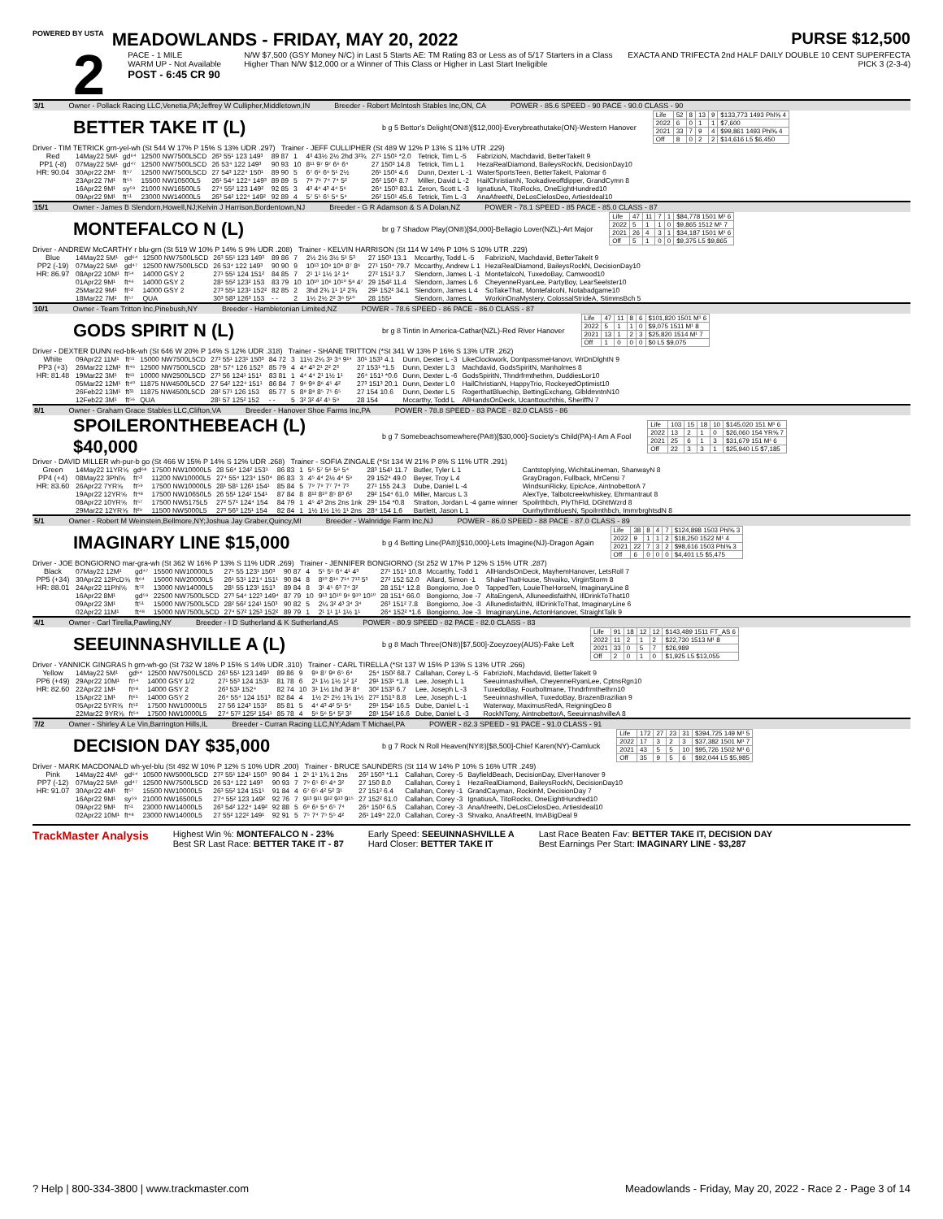POWERED BY USTA
MEADOWLANDS - FRIDAY, MAY 20, 2022
PURSE $12,500
2
PACE - 1 MILE
WARM UP - Not Available
POST - 6:45 CR 90
N/W $7,500 (GSY Money N/C) in Last 5 Starts AE: TM Rating 83 or Less as of 5/17 Starters in a Class Higher Than N/W $12,000 or a Winner of This Class or Higher in Last Start Ineligible
EXACTA AND TRIFECTA 2nd HALF DAILY DOUBLE 10 CENT SUPERFECTA PICK 3 (2-3-4)
3/1 Owner - Pollack Racing LLC,Venetia,PA;Jeffrey W Cullipher,Middletown,IN Breeder - Robert McIntosh Stables Inc,ON, CA POWER - 85.6 SPEED - 90 PACE - 90.0 CLASS - 90
BETTER TAKE IT (L) b g 5 Bettor's Delight(ON®)[$12,000]-Everybreathutake(ON)-Western Hanover
| Life | 52 | 8 | 13 | 9 | $133,773 1493 Phl⅝ 4 |
| 2022 | 6 | 0 | 1 | 1 | $7,600 |
| 2021 | 33 | 7 | 9 | 4 | $99,861 1493 Phl⅝ 4 |
| Off | 8 | 0 | 2 | 2 | $14,616 L5 $6,450 |
Driver - TIM TETRICK grn-yel-wh (St 544 W 17% P 15% S 13% UDR .297) Trainer - JEFF CULLIPHER (St 489 W 12% P 13% S 11% UTR .229)
Red
PP1 (-8)
HR: 90.04
| 14May22 5M¹ | gd⁶⁴ | 12500 NW7500L5CD | 26³ 55¹ 123 149³ | 89 87 | 1 | 4³ 43½ 2½ 2hd 3²¾ | 27¹ 150¹ *2.0 | Tetrick, Tim L -5 | FabrizioN, Machdavid, BetterTakeIt 9 |
| 07May22 5M¹ | gd⁴⁷ | 12500 NW7500L5CD | 26 53⁴ 122 149³ | 90 93 | 10 | 8¹¹ 9⁷ 9⁷ 6⁶ 6⁴ | 27 150³ 14.8 | Tetrick, Tim L 1 | HezaRealDiamond, BaileysRockN, DecisionDay10 |
| 30Apr22 2M¹ | ft⁵⁷ | 12500 NW7500L5CD | 27 54³ 122⁴ 150¹ | 89 90 | 5 | 6⁷ 6⁶ 6⁶ 5¹ 2½ | 26¹ 150¹ 4.6 | Dunn, Dexter L -1 | WaterSportsTeen, BetterTakeIt, Palomar 6 |
| 23Apr22 7M¹ | ft⁵⁵ | 15500 NW10500L5 | 26¹ 54⁴ 122⁴ 149³ | 89 89 | 5 | 7⁸ 7⁶ 7⁴ 7⁴ 5² | 26² 150¹ 8.7 | Miller, David L -2 | HailChristianN, Tookadiveoffdipper, GrandCymn 8 |
| 16Apr22 9M¹ | sy⁵⁹ | 21000 NW16500L5 | 27⁴ 55² 123 149² | 92 85 | 3 | 4³ 4⁴ 4³ 4⁴ 5⁶ | 26⁴ 150³ 83.1 | Zeron, Scott L -3 | IgnatiusA, TitoRocks, OneEightHundred10 |
| 09Apr22 9M¹ | ft⁵¹ | 23000 NW14000L5 | 26³ 54² 122⁴ 149² | 92 89 | 4 | 5⁷ 5⁵ 6⁵ 5⁴ 5⁴ | 26² 150¹ 45.6 | Tetrick, Tim L -3 | AnaAfreetN, DeLosCielosDeo, ArtiesIdeal10 |
15/1 Owner - James B Slendorn,Howell,NJ;Kelvin J Harrison,Bordentown,NJ Breeder - G R Adamson & S A Dolan,NZ POWER - 78.1 SPEED - 85 PACE - 85.0 CLASS - 87
MONTEFALCO N (L) br g 7 Shadow Play(ON®)[$4,000]-Bellagio Lover(NZL)-Art Major
| Life | 47 | 11 | 7 | 1 | $84,778 1501 M¹ 6 |
| 2022 | 5 | 1 | 1 | 0 | $9,865 1512 M¹ 7 |
| 2021 | 26 | 4 | 3 | 1 | $34,187 1501 M¹ 6 |
| Off | 5 | 1 | 0 | 0 | $9,375 L5 $9,865 |
Driver - ANDREW McCARTHY r blu-grn (St 519 W 10% P 14% S 9% UDR .208) Trainer - KELVIN HARRISON (St 114 W 14% P 10% S 10% UTR .229)
Blue
PP2 (-19)
HR: 86.97
| 14May22 5M¹ | gd⁶⁴ | 12500 NW7500L5CD | 26³ 55¹ 123 149³ | 89 86 | 7 | 2½ 2½ 3½ 5¹ 5³ | 27 150¹ 13.1 | Mccarthy, Todd L -5 | FabrizioN, Machdavid, BetterTakeIt 9 |
| 07May22 5M¹ | gd⁴⁷ | 12500 NW7500L5CD | 26 53⁴ 122 149³ | 90 90 | 9 | 10¹³ 10⁸ 10⁸ 8⁷ 8⁶ | 27¹ 150⁴ 79.7 | Mccarthy, Andrew L 1 | HezaRealDiamond, BaileysRockN, DecisionDay10 |
| 08Apr22 10M¹ | ft⁵⁴ | 14000 GSY 2 | 27¹ 55¹ 124 151² | 84 85 | 7 | 2¹ 1¹ 1½ 1² 1⁴ | 27² 151² 3.7 | Slendorn, James L -1 | MontefalcoN, TuxedoBay, Camwood10 |
| 01Apr22 9M¹ | ft⁴⁶ | 14000 GSY 2 | 28¹ 55² 123² 153 | 83 79 | 10 | 10¹⁰ 10⁶ 10¹⁰ 5⁸ 4⁷ | 29 154² 11.4 | Slendorn, James L 6 | CheyenneRyanLee, PartyBoy, LearSeelster10 |
| 25Mar22 9M¹ | ft⁵² | 14000 GSY 2 | 27³ 55¹ 123¹ 152² | 82 85 | 2 | 3hd 2¾ 1¹ 1² 2¾ | 29¹ 152² 34.1 | Slendorn, James L 4 | SoTakeThat, MontefalcoN, Notabadgame10 |
| 18Mar22 7M¹ | ft⁵⁷ | QUA | 30³ 58³ 126³ 153 | - - | 2 | 1½ 2½ 2² 3⁶ 5¹⁰ | 28 155¹ | Slendorn, James L | WorkinOnaMystery, ColossalStrideA, StimmsBch 5 |
10/1 Owner - Team Tritton Inc,Pinebush,NY Breeder - Hambletonian Limited,NZ POWER - 78.6 SPEED - 86 PACE - 86.0 CLASS - 87
GODS SPIRIT N (L) br g 8 Tintin In America-Cathar(NZL)-Red River Hanover
| Life | 47 | 11 | 8 | 6 | $101,820 1501 M¹ 6 |
| 2022 | 5 | 1 | 1 | 0 | $9,075 1511 M¹ 8 |
| 2021 | 13 | 1 | 2 | 3 | $25,820 1514 M¹ 7 |
| Off | 1 | 0 | 0 | 0 | $0 L5 $9,075 |
Driver - DEXTER DUNN red-blk-wh (St 646 W 20% P 14% S 12% UDR .318) Trainer - SHANE TRITTON (*St 341 W 13% P 16% S 13% UTR .262)
White
PP3 (+3)
HR: 81.48
| 09Apr22 11M¹ | ft⁵¹ | 15000 NW7500L5CD | 27³ 55¹ 123¹ 150³ | 84 72 | 3 | 11½ 2¼ 3¹ 3⁴ 9¹⁴ | 30¹ 153³ 4.1 | Dunn, Dexter L -3 | LikeClockwork, DontpassmeHanovr, WrDnDlghtN 9 |
| 26Mar22 12M¹ | ft⁴⁶ | 12500 NW7500L5CD | 28⁴ 57⁴ 126 152³ | 85 79 | 4 | 4⁴ 4³ 2¹ 2² 2³ | 27 153¹ *1.5 | Dunn, Dexter L 3 | Machdavid, GodsSpiritN, Manholmes 8 |
| 19Mar22 3M¹ | ft⁶¹ | 10000 NW2500L5CD | 27³ 56 124¹ 151¹ | 83 81 | 1 | 4⁴ 4⁴ 2¹ 1½ 1¹ | 26⁴ 151¹ *0.6 | Dunn, Dexter L -6 | GodsSpiritN, Thndrfrmthethrn, DuddiesLor10 |
| 05Mar22 12M¹ | ft⁴⁰ | 11875 NW4500L5CD | 27 54² 122⁴ 151¹ | 86 84 | 7 | 9⁶ 9⁸ 8⁶ 4⁵ 4² | 27³ 151³ 20.1 | Dunn, Dexter L 0 | HailChristianN, HappyTrio, RockeyedOptimist10 |
| 26Feb22 13M¹ | ft³¹ | 11875 NW4500L5CD | 28² 57¹ 126 153 | 85 77 | 5 | 8⁸ 8⁸ 8⁵ 7⁵ 6⁵ | 27 154 10.6 | Dunn, Dexter L 5 | RogerthatBluechip, BettingExchang, GlbldmntnN10 |
| 12Feb22 3M¹ | ft⁵⁶ | QUA | 28¹ 57 125² 152 | - - | 5 | 3² 3² 4² 4⁵ 5⁹ | 28 154 | Mccarthy, Todd L | AllHandsOnDeck, Ucanttouchthis, SheriffN 7 |
8/1 Owner - Graham Grace Stables LLC,Clifton,VA Breeder - Hanover Shoe Farms Inc,PA POWER - 78.8 SPEED - 83 PACE - 82.0 CLASS - 86
SPOILERONTHEBEACH (L) $40,000 b g 7 Somebeachsomewhere(PA®)[$30,000]-Society's Child(PA)-I Am A Fool
| Life | 103 | 15 | 18 | 10 | $145,020 151 M¹ 6 |
| 2022 | 13 | 2 | 1 | 0 | $26,060 154 YR⅝ 7 |
| 2021 | 25 | 6 | 1 | 3 | $31,679 151 M¹ 6 |
| Off | 22 | 3 | 3 | 1 | $25,940 L5 $7,185 |
Driver - DAVID MILLER wh-pur-b go (St 466 W 15% P 14% S 12% UDR .268) Trainer - SOFIA ZINGALE (*St 134 W 21% P 8% S 11% UTR .291)
Green
PP4 (+4)
HR: 83.60
| 14May22 11YR⅝ | gd⁶⁸ | 17500 NW10000L5 | 28 56⁴ 124² 153¹ | 86 83 | 1 | 5⁵ 5⁷ 5⁶ 5⁶ 5⁴ | 28³ 154¹ 11.7 | Butler, Tyler L 1 | Cantstoplying, WichitaLineman, ShanwayN 8 |
| 08May22 3Phl⅝ | ft⁵³ | 11200 NW10000L5 | 27⁴ 55⁴ 123⁴ 150⁴ | 86 83 | 3 | 4⁵ 4⁴ 2½ 4⁴ 5⁹ | 29 152⁴ 49.0 | Beyer, Troy L 4 | GrayDragon, Fullback, MrCensi 7 |
| 26Apr22 7YR⅝ | ft⁵⁹ | 17500 NW10000L5 | 28¹ 58¹ 126¹ 154¹ | 85 84 | 5 | 7⁹ 7⁹ 7⁷ 7⁴ 7³ | 27¹ 155 24.3 | Dube, Daniel L -4 | WindsunRicky, EpicAce, AintnobettorA 7 |
| 19Apr22 12YR⅝ | ft⁴⁸ | 17500 NW10650L5 | 26 55¹ 124² 154¹ | 87 84 | 8 | 8¹² 8¹⁰ 8⁵ 8³ 6³ | 29² 154⁴ 61.0 | Miller, Marcus L 3 | AlexTye, Talbotcreekwhiskey, Ehrmantraut 8 |
| 08Apr22 10YR⅝ | ft⁵⁷ | 17500 NW5175L5 | 27² 57¹ 124⁴ 154 | 84 79 | 1 | 4⁵ 4³ 2ns 2ns 1nk | 29¹ 154 *0.8 | Stratton, Jordan L -4 game winner | Spoilrthbch, PlyThFld, DGhttWzrd 8 |
| 29Mar22 12YR⅝ | ft²⁹ | 11500 NW5000L5 | 27³ 56³ 125¹ 154 | 82 84 | 1 | 1½ 1½ 1½ 1¹ 2ns | 28⁴ 154 1.6 | Bartlett, Jason L 1 | OurrhythmbluesN, Spoilrnthbch, ImmrbrghtsdN 8 |
5/1 Owner - Robert M Weinstein,Bellmore,NY;Joshua Jay Graber,Quincy,MI Breeder - Walnridge Farm Inc,NJ POWER - 86.0 SPEED - 88 PACE - 87.0 CLASS - 89
IMAGINARY LINE $15,000 b g 4 Betting Line(PA®)[$10,000]-Lets Imagine(NJ)-Dragon Again
| Life | 38 | 8 | 4 | 7 | $124,898 1503 Phl⅝ 3 |
| 2022 | 9 | 1 | 1 | 2 | $18,250 1522 M¹ 4 |
| 2021 | 22 | 7 | 3 | 2 | $98,616 1503 Phl⅝ 3 |
| Off | 6 | 0 | 0 | 0 | $4,401 L5 $5,475 |
Driver - JOE BONGIORNO mar-gra-wh (St 362 W 16% P 13% S 11% UDR .269) Trainer - JENNIFER BONGIORNO (St 252 W 17% P 12% S 15% UTR .287)
Black
PP5 (+34)
HR: 88.01
| 07May22 12M¹ | gd⁴⁷ | 15500 NW10000L5 | 27¹ 55 123¹ 150³ | 90 87 | 4 | 5⁵ 5⁵ 6⁴ 4¹ 4³ | 27¹ 151¹ 10.8 | Mccarthy, Todd 1 | AllHandsOnDeck, MayhemHanover, LetsRoll 7 |
| 30Apr22 12PcD⅝ | ft⁶⁴ | 15000 NW20000L5 | 26¹ 53¹ 121⁴ 151¹ | 90 84 | 8 | 8¹⁰ 8¹⁴ 7¹⁴ 7¹³ 5³ | 27² 152 52.0 | Allard, Simon -1 | ShakeThatHouse, Shvaiko, VirginStorm 8 |
| 24Apr22 11Phl⅝ | ft⁷² | 13000 NW14000L5 | 28¹ 55 123¹ 151³ | 89 84 | 8 | 3¹ 4⁵ 6³ 7⁴ 3² | 28 151⁴ 12.8 | Bongiorno, Joe 0 | TappedTen, LouieTheHorseN, ImaginaryLine 8 |
| 16Apr22 8M¹ | gd⁵⁹ | 22500 NW7500L5CD | 27³ 54⁴ 122³ 149⁴ | 87 79 | 10 | 9¹³ 10¹⁰ 9⁶ 9¹⁰ 10¹⁰ | 28 151⁴ 66.0 | Bongiorno, Joe -7 | AltaEngenA, AlluneedisfaithN, IllDrinkToThat10 |
| 09Apr22 3M¹ | ft⁵¹ | 15000 NW7500L5CD | 28² 56² 124¹ 150³ | 90 82 | 5 | 2¼ 3² 4³ 3⁴ 3⁴ | 26³ 151² 7.8 | Bongiorno, Joe -3 | AllunedisfaithN, IllDrinkToThat, ImaginaryLine 6 |
| 02Apr22 11M¹ | ft⁴⁸ | 15000 NW7500L5CD | 27⁴ 57² 125³ 152² | 89 79 | 1 | 2¹ 1¹ 1¹ 1½ 1¹ | 26⁴ 152² *1.6 | Bongiorno, Joe -3 | ImaginaryLine, ActonHanover, StraightTalk 9 |
4/1 Owner - Carl Tirella,Pawling,NY Breeder - I D Sutherland & K Sutherland,AS POWER - 80.9 SPEED - 82 PACE - 82.0 CLASS - 83
SEEUINNASHVILLE A (L) b g 8 Mach Three(ON®)[$7,500]-Zoeyzoey(AUS)-Fake Left
| Life | 91 | 18 | 12 | 12 | $143,489 1511 FT_AS 6 |
| 2022 | 11 | 2 | 1 | 2 | $22,730 1513 M¹ 8 |
| 2021 | 33 | 0 | 5 | 7 | $26,989 |
| Off | 2 | 0 | 1 | 0 | $1,925 L5 $13,055 |
Driver - YANNICK GINGRAS h grn-wh-go (St 732 W 18% P 15% S 14% UDR .310) Trainer - CARL TIRELLA (*St 137 W 15% P 13% S 13% UTR .266)
Yellow
PP6 (+49)
HR: 82.60
| 14May22 5M¹ | gd⁶⁴ | 12500 NW7500L5CD | 26³ 55¹ 123 149³ | 89 86 | 9 | 9⁹ 8⁷ 9⁸ 6⁵ 6⁴ | 25⁴ 150² 68.7 | Callahan, Corey L -5 | FabrizioN, Machdavid, BetterTakeIt 9 |
| 29Apr22 10M¹ | ft⁵⁴ | 14000 GSY 1/2 | 27¹ 55³ 124 153¹ | 81 78 | 6 | 2¹ 1½ 1½ 1² 1² | 29¹ 153¹ *1.8 | Lee, Joseph L 1 | SeeuinnashvilleA, CheyenneRyanLee, CptnsRgn10 |
| 22Apr22 1M¹ | ft⁵⁸ | 14000 GSY 2 | 26³ 53¹ 152⁴ | 82 74 | 10 | 3¹ 1½ 1hd 3² 8⁴ | 30² 153³ 6.7 | Lee, Joseph L -3 | TuxedoBay, Fourboltmane, Thndrfrmthethrn10 |
| 15Apr22 1M¹ | ft⁶¹ | 14000 GSY 2 | 26⁴ 55⁴ 124 151³ | 82 84 | 4 | 1½ 2¹ 2½ 1¾ 1½ | 27² 151³ 8.8 | Lee, Joseph L -1 | SeeuinnashvilleA, TuxedoBay, BrazenBrazilian 9 |
| 05Apr22 5YR⅝ | ft⁵² | 17500 NW10000L5 | 27 56 124³ 153² | 85 81 | 5 | 4⁴ 4³ 4² 5¹ 5⁴ | 29¹ 154¹ 16.5 | Dube, Daniel L -1 | Waterway, MaximusRedA, ReigningDeo 8 |
| 22Mar22 9YR⅝ | ft⁵⁴ | 17500 NW10000L5 | 27⁴ 57² 125² 154¹ | 85 78 | 4 | 5⁶ 5⁶ 5⁴ 5² 3² | 28¹ 154² 16.6 | Dube, Daniel L -3 | RockNTony, AintnobettorA, SeeuinnashvilleA 8 |
7/2 Owner - Shirley A Le Vin,Barrington Hills,IL Breeder - Curran Racing LLC,NY;Adam T Michael,PA POWER - 82.3 SPEED - 91 PACE - 91.0 CLASS - 91
DECISION DAY $35,000 b g 7 Rock N Roll Heaven(NY®)[$8,500]-Chief Karen(NY)-Camluck
| Life | 172 | 27 | 23 | 31 | $394,725 149 M¹ 5 |
| 2022 | 17 | 3 | 2 | 3 | $37,382 1501 M¹ 7 |
| 2021 | 43 | 5 | 5 | 10 | $95,726 1502 M¹ 6 |
| Off | 35 | 9 | 5 | 6 | $92,044 L5 $5,985 |
Driver - MARK MACDONALD wh-yel-blu (St 492 W 10% P 12% S 10% UDR .200) Trainer - BRUCE SAUNDERS (St 114 W 14% P 10% S 16% UTR .249)
Pink
PP7 (-12)
HR: 91.07
| 14May22 4M¹ | gd⁶⁴ | 10500 NW5000L5CD | 27² 55¹ 124¹ 150³ | 90 84 | 1 | 2¹ 1¹ 1¾ 1 2ns | 26² 150³ *1.1 | Callahan, Corey -5 | BayfieldBeach, DecisionDay, ElverHanover 9 |
| 07May22 5M¹ | gd⁴⁷ | 12500 NW7500L5CD | 26 53⁴ 122 149³ | 90 93 | 7 | 7⁹ 6⁵ 6⁵ 4⁴ 3² | 27 150 8.0 | Callahan, Corey 1 | HezaRealDiamond, BaileysRockN, DecisionDay10 |
| 30Apr22 4M¹ | ft⁵⁷ | 15500 NW10000L5 | 26³ 55² 124 151¹ | 91 84 | 4 | 6⁷ 6⁵ 4² 5² 3¹ | 27 151² 6.4 | Callahan, Corey -1 | GrandCayman, RockinM, DecisionDay 7 |
| 16Apr22 9M¹ | sy⁵⁹ | 21000 NW16500L5 | 27⁴ 55² 123 149² | 92 76 | 7 | 9¹³ 9¹¹ 9¹² 9¹³ 9¹⁵ | 27 152² 61.0 | Callahan, Corey -3 | IgnatiusA, TitoRocks, OneEightHundred10 |
| 09Apr22 9M¹ | ft⁵¹ | 23000 NW14000L5 | 26³ 54² 122⁴ 149² | 92 88 | 5 | 6⁸ 6⁶ 5⁴ 6⁵ 7⁴ | 26⁴ 150² 6.5 | Callahan, Corey -3 | AnaAfreetN, DeLosCielosDeo, ArtiesIdeal10 |
| 02Apr22 10M¹ | ft⁴⁸ | 23000 NW14000L5 | 27 55² 122² 149¹ | 92 91 | 5 | 7⁵ 7⁴ 7⁵ 5⁵ 4² | 26¹ 149⁴ 22.0 | Callahan, Corey -3 | Shvaiko, AnaAfreetN, ImABigDeal 9 |
TrackMaster Analysis
Highest Win %: MONTEFALCO N - 23%
Best SR Last Race: BETTER TAKE IT - 87
Early Speed: SEEUINNASHVILLE A
Hard Closer: BETTER TAKE IT
Last Race Beaten Fav: BETTER TAKE IT, DECISION DAY
Best Earnings Per Start: IMAGINARY LINE - $3,287
? Help | 800-334-3800 | www.trackmaster.com Meadowlands - Friday, May 20, 2022 - Race 2 - Page 3 of 14